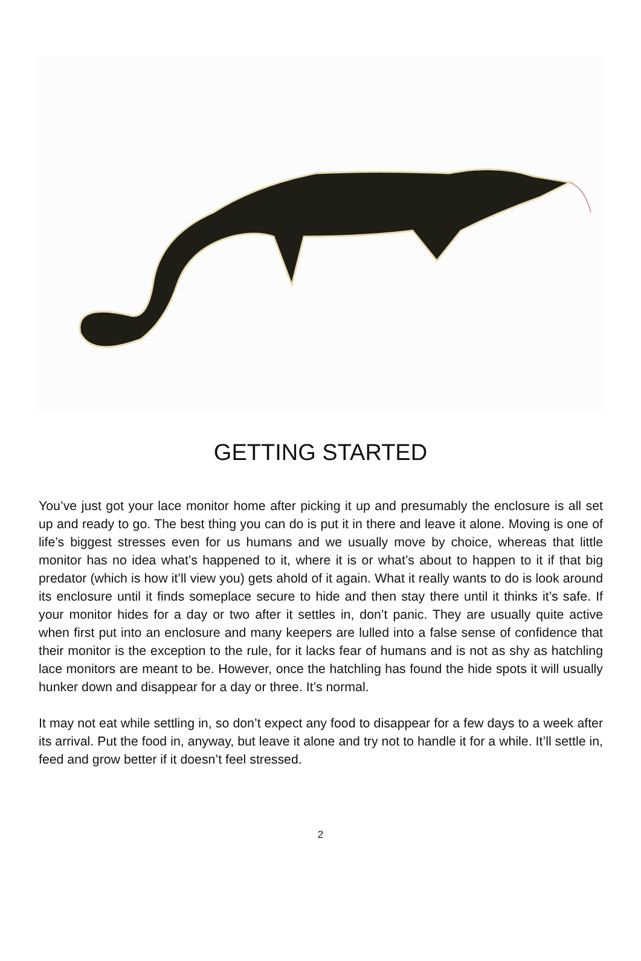GETTING STARTED
You’ve just got your lace monitor home after picking it up and presumably the enclosure is all set up and ready to go. The best thing you can do is put it in there and leave it alone. Moving is one of life’s biggest stresses even for us humans and we usually move by choice, whereas that little monitor has no idea what’s happened to it, where it is or what’s about to happen to it if that big predator (which is how it’ll view you) gets ahold of it again. What it really wants to do is look around its enclosure until it finds someplace secure to hide and then stay there until it thinks it’s safe. If your monitor hides for a day or two after it settles in, don’t panic. They are usually quite active when first put into an enclosure and many keepers are lulled into a false sense of confidence that their monitor is the exception to the rule, for it lacks fear of humans and is not as shy as hatchling lace monitors are meant to be. However, once the hatchling has found the hide spots it will usually hunker down and disappear for a day or three. It’s normal.
It may not eat while settling in, so don’t expect any food to disappear for a few days to a week after its arrival. Put the food in, anyway, but leave it alone and try not to handle it for a while. It’ll settle in, feed and grow better if it doesn’t feel stressed.
2